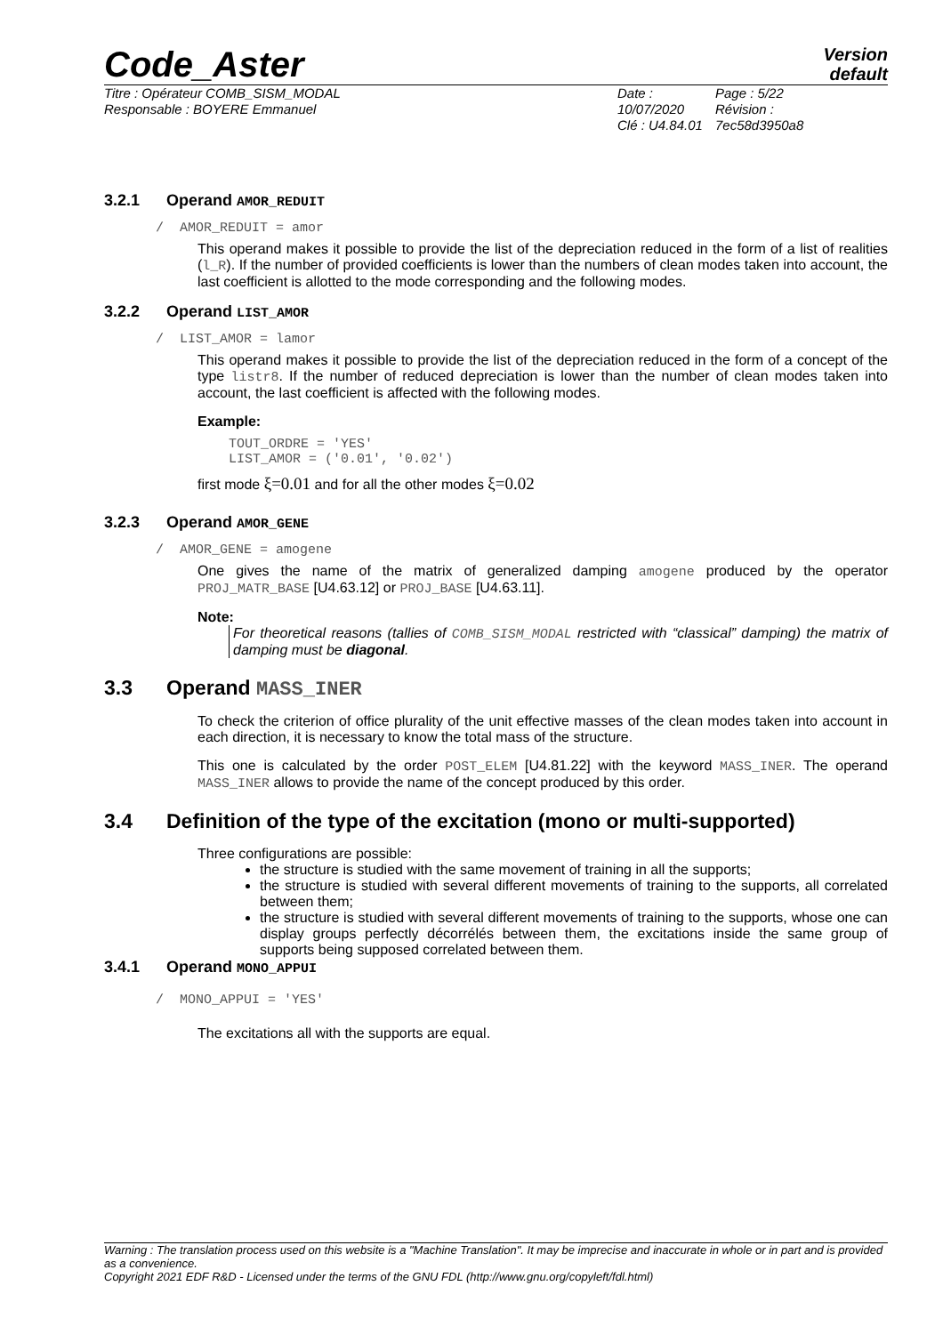Code_Aster
Version
default
Titre : Opérateur COMB_SISM_MODAL
Responsable : BOYERE Emmanuel
Date : 10/07/2020
Clé : U4.84.01
Page : 5/22
Révision :
7ec58d3950a8
3.2.1 Operand AMOR_REDUIT
/ AMOR_REDUIT = amor
This operand makes it possible to provide the list of the depreciation reduced in the form of a list of realities (l_R). If the number of provided coefficients is lower than the numbers of clean modes taken into account, the last coefficient is allotted to the mode corresponding and the following modes.
3.2.2 Operand LIST_AMOR
/ LIST_AMOR = lamor
This operand makes it possible to provide the list of the depreciation reduced in the form of a concept of the type listr8. If the number of reduced depreciation is lower than the number of clean modes taken into account, the last coefficient is affected with the following modes.
Example:
TOUT_ORDRE = 'YES'
LIST_AMOR = ('0.01', '0.02')
first mode ξ=0.01 and for all the other modes ξ=0.02
3.2.3 Operand AMOR_GENE
/ AMOR_GENE = amogene
One gives the name of the matrix of generalized damping amogene produced by the operator PROJ_MATR_BASE [U4.63.12] or PROJ_BASE [U4.63.11].
Note:
For theoretical reasons (tallies of COMB_SISM_MODAL restricted with “classical” damping) the matrix of damping must be diagonal.
3.3 Operand MASS_INER
To check the criterion of office plurality of the unit effective masses of the clean modes taken into account in each direction, it is necessary to know the total mass of the structure.
This one is calculated by the order POST_ELEM [U4.81.22] with the keyword MASS_INER. The operand MASS_INER allows to provide the name of the concept produced by this order.
3.4 Definition of the type of the excitation (mono or multi-supported)
Three configurations are possible:
the structure is studied with the same movement of training in all the supports;
the structure is studied with several different movements of training to the supports, all correlated between them;
the structure is studied with several different movements of training to the supports, whose one can display groups perfectly décorrélés between them, the excitations inside the same group of supports being supposed correlated between them.
3.4.1 Operand MONO_APPUI
/ MONO_APPUI = 'YES'
The excitations all with the supports are equal.
Warning : The translation process used on this website is a "Machine Translation". It may be imprecise and inaccurate in whole or in part and is provided as a convenience.
Copyright 2021 EDF R&D - Licensed under the terms of the GNU FDL (http://www.gnu.org/copyleft/fdl.html)